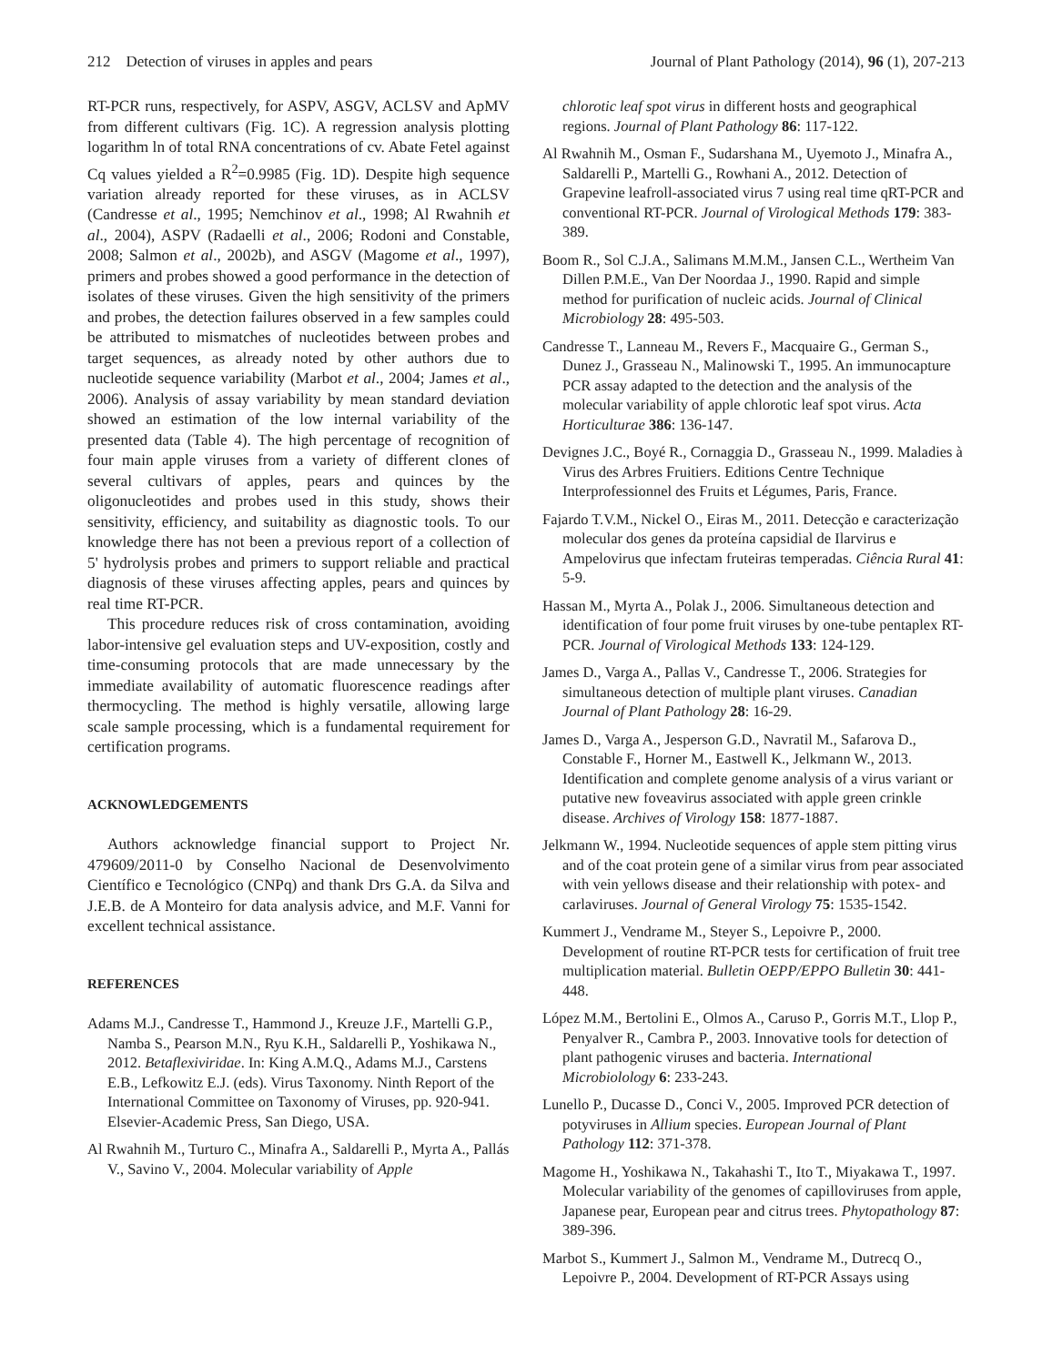212 Detection of viruses in apples and pears Journal of Plant Pathology (2014), 96 (1), 207-213
RT-PCR runs, respectively, for ASPV, ASGV, ACLSV and ApMV from different cultivars (Fig. 1C). A regression analysis plotting logarithm ln of total RNA concentrations of cv. Abate Fetel against Cq values yielded a R<sup>2</sup>=0.9985 (Fig. 1D). Despite high sequence variation already reported for these viruses, as in ACLSV (Candresse et al., 1995; Nemchinov et al., 1998; Al Rwahnih et al., 2004), ASPV (Radaelli et al., 2006; Rodoni and Constable, 2008; Salmon et al., 2002b), and ASGV (Magome et al., 1997), primers and probes showed a good performance in the detection of isolates of these viruses. Given the high sensitivity of the primers and probes, the detection failures observed in a few samples could be attributed to mismatches of nucleotides between probes and target sequences, as already noted by other authors due to nucleotide sequence variability (Marbot et al., 2004; James et al., 2006). Analysis of assay variability by mean standard deviation showed an estimation of the low internal variability of the presented data (Table 4). The high percentage of recognition of four main apple viruses from a variety of different clones of several cultivars of apples, pears and quinces by the oligonucleotides and probes used in this study, shows their sensitivity, efficiency, and suitability as diagnostic tools. To our knowledge there has not been a previous report of a collection of 5' hydrolysis probes and primers to support reliable and practical diagnosis of these viruses affecting apples, pears and quinces by real time RT-PCR.
This procedure reduces risk of cross contamination, avoiding labor-intensive gel evaluation steps and UV-exposition, costly and time-consuming protocols that are made unnecessary by the immediate availability of automatic fluorescence readings after thermocycling. The method is highly versatile, allowing large scale sample processing, which is a fundamental requirement for certification programs.
ACKNOWLEDGEMENTS
Authors acknowledge financial support to Project Nr. 479609/2011-0 by Conselho Nacional de Desenvolvimento Científico e Tecnológico (CNPq) and thank Drs G.A. da Silva and J.E.B. de A Monteiro for data analysis advice, and M.F. Vanni for excellent technical assistance.
REFERENCES
Adams M.J., Candresse T., Hammond J., Kreuze J.F., Martelli G.P., Namba S., Pearson M.N., Ryu K.H., Saldarelli P., Yoshikawa N., 2012. Betaflexiviridae. In: King A.M.Q., Adams M.J., Carstens E.B., Lefkowitz E.J. (eds). Virus Taxonomy. Ninth Report of the International Committee on Taxonomy of Viruses, pp. 920-941. Elsevier-Academic Press, San Diego, USA.
Al Rwahnih M., Turturo C., Minafra A., Saldarelli P., Myrta A., Pallás V., Savino V., 2004. Molecular variability of Apple
chlorotic leaf spot virus in different hosts and geographical regions. Journal of Plant Pathology 86: 117-122.
Al Rwahnih M., Osman F., Sudarshana M., Uyemoto J., Minafra A., Saldarelli P., Martelli G., Rowhani A., 2012. Detection of Grapevine leafroll-associated virus 7 using real time qRT-PCR and conventional RT-PCR. Journal of Virological Methods 179: 383-389.
Boom R., Sol C.J.A., Salimans M.M.M., Jansen C.L., Wertheim Van Dillen P.M.E., Van Der Noordaa J., 1990. Rapid and simple method for purification of nucleic acids. Journal of Clinical Microbiology 28: 495-503.
Candresse T., Lanneau M., Revers F., Macquaire G., German S., Dunez J., Grasseau N., Malinowski T., 1995. An immunocapture PCR assay adapted to the detection and the analysis of the molecular variability of apple chlorotic leaf spot virus. Acta Horticulturae 386: 136-147.
Devignes J.C., Boyé R., Cornaggia D., Grasseau N., 1999. Maladies à Virus des Arbres Fruitiers. Editions Centre Technique Interprofessionnel des Fruits et Légumes, Paris, France.
Fajardo T.V.M., Nickel O., Eiras M., 2011. Detecção e caracterização molecular dos genes da proteína capsidial de Ilarvirus e Ampelovirus que infectam fruteiras temperadas. Ciência Rural 41: 5-9.
Hassan M., Myrta A., Polak J., 2006. Simultaneous detection and identification of four pome fruit viruses by one-tube pentaplex RT-PCR. Journal of Virological Methods 133: 124-129.
James D., Varga A., Pallas V., Candresse T., 2006. Strategies for simultaneous detection of multiple plant viruses. Canadian Journal of Plant Pathology 28: 16-29.
James D., Varga A., Jesperson G.D., Navratil M., Safarova D., Constable F., Horner M., Eastwell K., Jelkmann W., 2013. Identification and complete genome analysis of a virus variant or putative new foveavirus associated with apple green crinkle disease. Archives of Virology 158: 1877-1887.
Jelkmann W., 1994. Nucleotide sequences of apple stem pitting virus and of the coat protein gene of a similar virus from pear associated with vein yellows disease and their relationship with potex- and carlaviruses. Journal of General Virology 75: 1535-1542.
Kummert J., Vendrame M., Steyer S., Lepoivre P., 2000. Development of routine RT-PCR tests for certification of fruit tree multiplication material. Bulletin OEPP/EPPO Bulletin 30: 441-448.
López M.M., Bertolini E., Olmos A., Caruso P., Gorris M.T., Llop P., Penyalver R., Cambra P., 2003. Innovative tools for detection of plant pathogenic viruses and bacteria. International Microbiolology 6: 233-243.
Lunello P., Ducasse D., Conci V., 2005. Improved PCR detection of potyviruses in Allium species. European Journal of Plant Pathology 112: 371-378.
Magome H., Yoshikawa N., Takahashi T., Ito T., Miyakawa T., 1997. Molecular variability of the genomes of capilloviruses from apple, Japanese pear, European pear and citrus trees. Phytopathology 87: 389-396.
Marbot S., Kummert J., Salmon M., Vendrame M., Dutrecq O., Lepoivre P., 2004. Development of RT-PCR Assays using